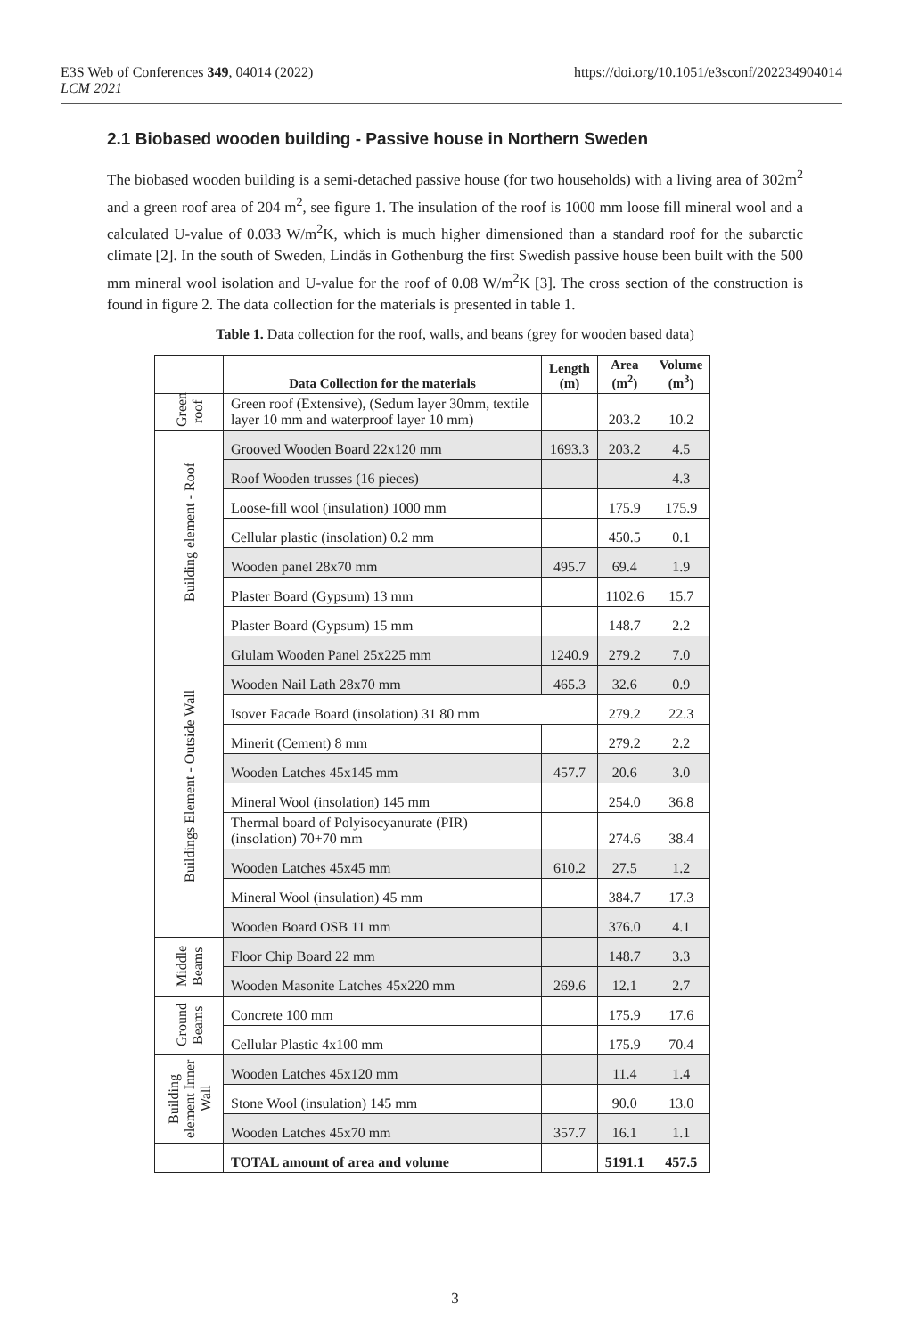E3S Web of Conferences 349, 04014 (2022)
LCM 2021
https://doi.org/10.1051/e3sconf/202234904014
2.1 Biobased wooden building - Passive house in Northern Sweden
The biobased wooden building is a semi-detached passive house (for two households) with a living area of 302m<sup>2</sup> and a green roof area of 204 m<sup>2</sup>, see figure 1. The insulation of the roof is 1000 mm loose fill mineral wool and a calculated U-value of 0.033 W/m<sup>2</sup>K, which is much higher dimensioned than a standard roof for the subarctic climate [2]. In the south of Sweden, Lindås in Gothenburg the first Swedish passive house been built with the 500 mm mineral wool isolation and U-value for the roof of 0.08 W/m<sup>2</sup>K [3]. The cross section of the construction is found in figure 2. The data collection for the materials is presented in table 1.
Table 1. Data collection for the roof, walls, and beans (grey for wooden based data)
| | Data Collection for the materials | Length (m) | Area (m<sup>2</sup>) | Volume (m<sup>3</sup>) |
| --- | --- | --- | --- | --- |
| Green roof | Green roof (Extensive), (Sedum layer 30mm, textile layer 10 mm and waterproof layer 10 mm) | | 203.2 | 10.2 |
| Building element - Roof | Grooved Wooden Board 22x120 mm | 1693.3 | 203.2 | 4.5 |
| | Roof Wooden trusses (16 pieces) | | | 4.3 |
| | Loose-fill wool (insulation) 1000 mm | | 175.9 | 175.9 |
| | Cellular plastic (insolation) 0.2 mm | | 450.5 | 0.1 |
| | Wooden panel 28x70 mm | 495.7 | 69.4 | 1.9 |
| | Plaster Board (Gypsum) 13 mm | | 1102.6 | 15.7 |
| | Plaster Board (Gypsum) 15 mm | | 148.7 | 2.2 |
| Buildings Element - Outside Wall | Glulam Wooden Panel 25x225 mm | 1240.9 | 279.2 | 7.0 |
| | Wooden Nail Lath 28x70 mm | 465.3 | 32.6 | 0.9 |
| | Isover Facade Board (insolation) 31 80 mm | | 279.2 | 22.3 |
| | Minerit (Cement) 8 mm | | 279.2 | 2.2 |
| | Wooden Latches 45x145 mm | 457.7 | 20.6 | 3.0 |
| | Mineral Wool (insolation) 145 mm | | 254.0 | 36.8 |
| | Thermal board of Polyisocyanurate (PIR) (insolation) 70+70 mm | | 274.6 | 38.4 |
| | Wooden Latches 45x45 mm | 610.2 | 27.5 | 1.2 |
| | Mineral Wool (insulation) 45 mm | | 384.7 | 17.3 |
| | Wooden Board OSB 11 mm | | 376.0 | 4.1 |
| Middle Beams | Floor Chip Board 22 mm | | 148.7 | 3.3 |
| | Wooden Masonite Latches 45x220 mm | 269.6 | 12.1 | 2.7 |
| Ground Beams | Concrete 100 mm | | 175.9 | 17.6 |
| | Cellular Plastic 4x100 mm | | 175.9 | 70.4 |
| Building element Inner Wall | Wooden Latches 45x120 mm | | 11.4 | 1.4 |
| | Stone Wool (insulation) 145 mm | | 90.0 | 13.0 |
| | Wooden Latches 45x70 mm | 357.7 | 16.1 | 1.1 |
| | TOTAL amount of area and volume | | 5191.1 | 457.5 |
3